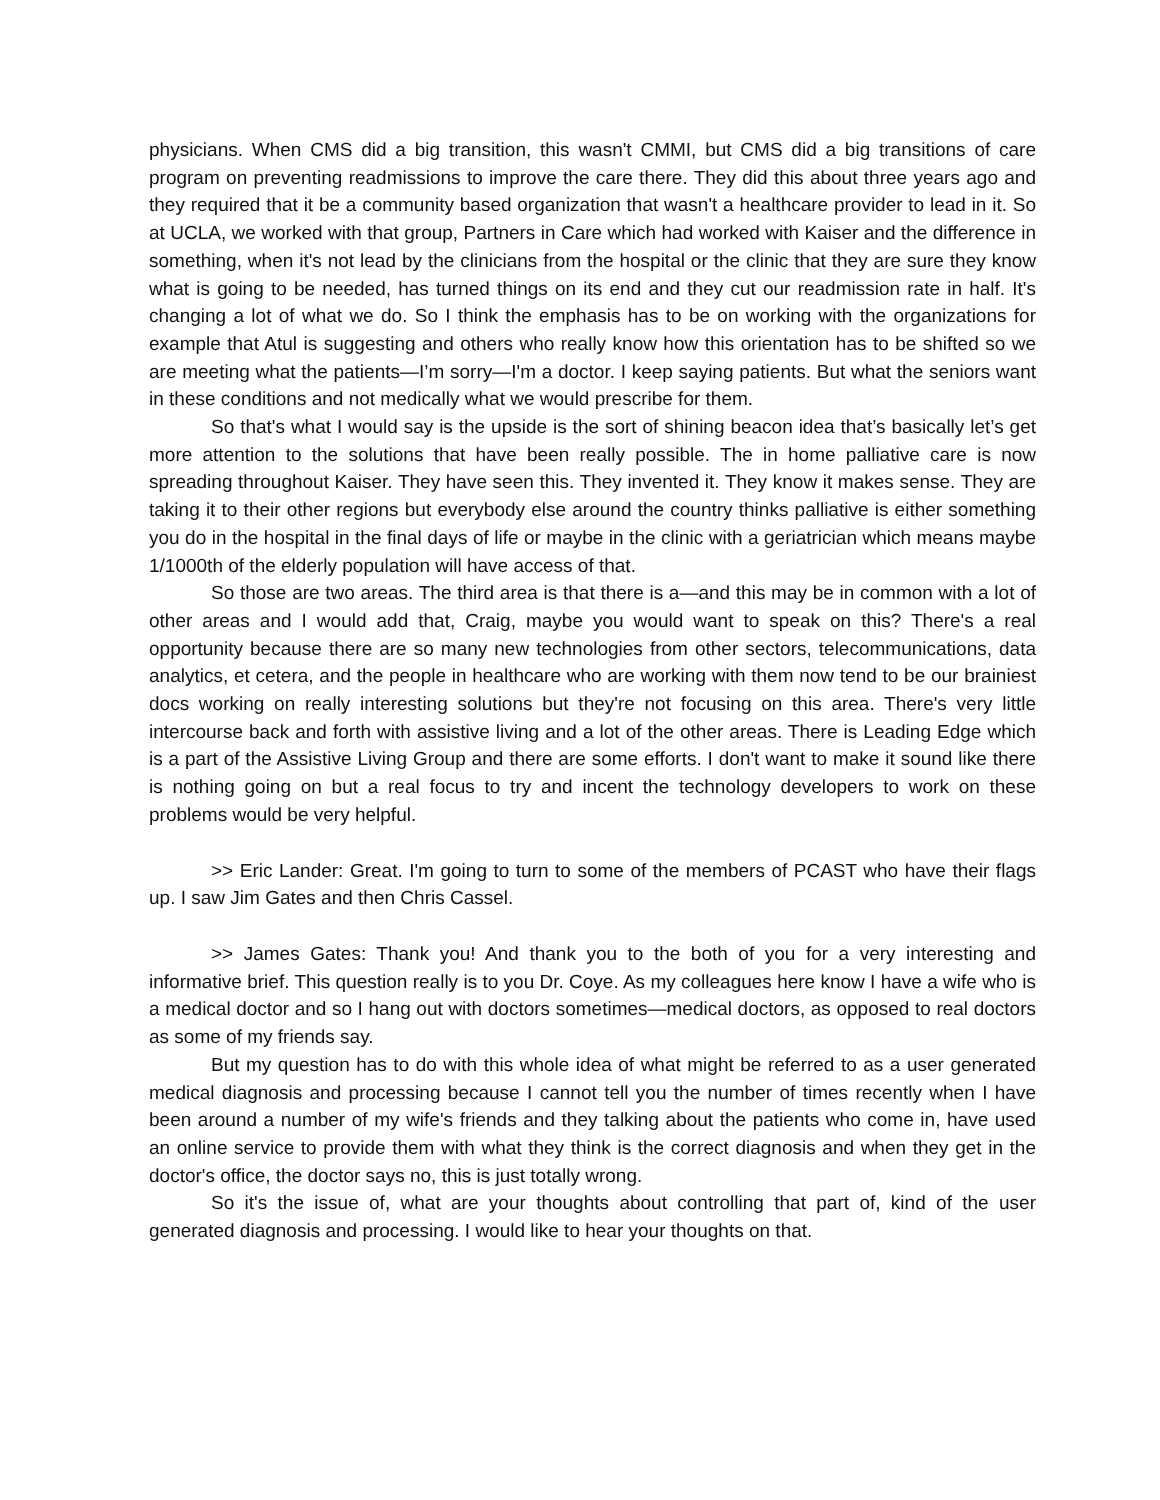physicians. When CMS did a big transition, this wasn't CMMI, but CMS did a big transitions of care program on preventing readmissions to improve the care there. They did this about three years ago and they required that it be a community based organization that wasn't a healthcare provider to lead in it. So at UCLA, we worked with that group, Partners in Care which had worked with Kaiser and the difference in something, when it's not lead by the clinicians from the hospital or the clinic that they are sure they know what is going to be needed, has turned things on its end and they cut our readmission rate in half. It's changing a lot of what we do. So I think the emphasis has to be on working with the organizations for example that Atul is suggesting and others who really know how this orientation has to be shifted so we are meeting what the patients—I’m sorry—I'm a doctor. I keep saying patients. But what the seniors want in these conditions and not medically what we would prescribe for them.
So that's what I would say is the upside is the sort of shining beacon idea that’s basically let’s get more attention to the solutions that have been really possible. The in home palliative care is now spreading throughout Kaiser. They have seen this. They invented it. They know it makes sense. They are taking it to their other regions but everybody else around the country thinks palliative is either something you do in the hospital in the final days of life or maybe in the clinic with a geriatrician which means maybe 1/1000th of the elderly population will have access of that.
So those are two areas. The third area is that there is a—and this may be in common with a lot of other areas and I would add that, Craig, maybe you would want to speak on this? There's a real opportunity because there are so many new technologies from other sectors, telecommunications, data analytics, et cetera, and the people in healthcare who are working with them now tend to be our brainiest docs working on really interesting solutions but they're not focusing on this area. There's very little intercourse back and forth with assistive living and a lot of the other areas. There is Leading Edge which is a part of the Assistive Living Group and there are some efforts. I don't want to make it sound like there is nothing going on but a real focus to try and incent the technology developers to work on these problems would be very helpful.
>> Eric Lander: Great. I'm going to turn to some of the members of PCAST who have their flags up. I saw Jim Gates and then Chris Cassel.
>> James Gates: Thank you! And thank you to the both of you for a very interesting and informative brief. This question really is to you Dr. Coye. As my colleagues here know I have a wife who is a medical doctor and so I hang out with doctors sometimes—medical doctors, as opposed to real doctors as some of my friends say.
But my question has to do with this whole idea of what might be referred to as a user generated medical diagnosis and processing because I cannot tell you the number of times recently when I have been around a number of my wife's friends and they talking about the patients who come in, have used an online service to provide them with what they think is the correct diagnosis and when they get in the doctor's office, the doctor says no, this is just totally wrong.
So it's the issue of, what are your thoughts about controlling that part of, kind of the user generated diagnosis and processing. I would like to hear your thoughts on that.